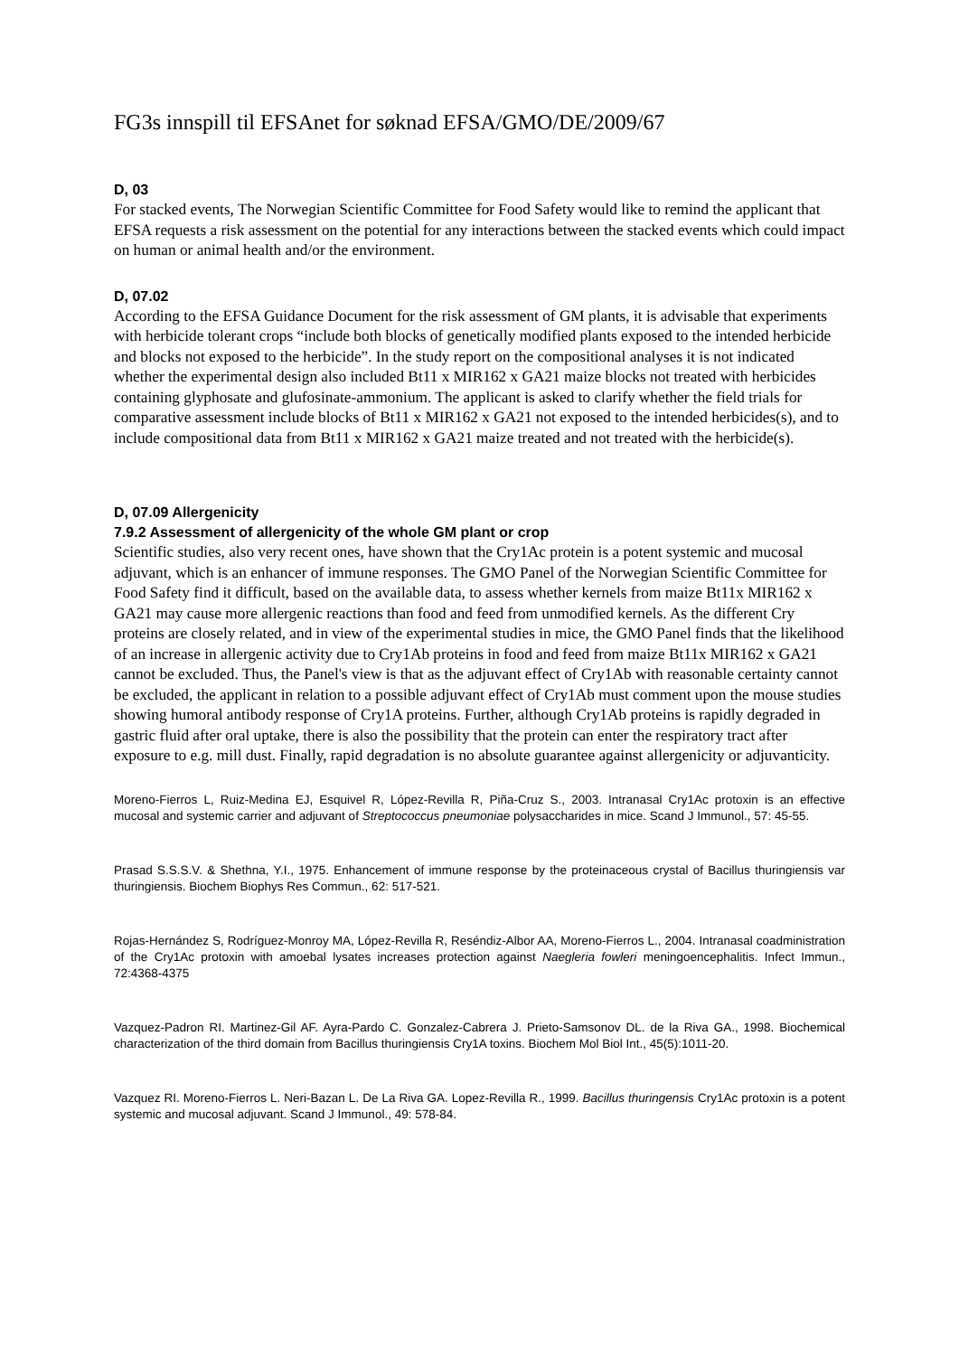FG3s innspill til EFSAnet for søknad EFSA/GMO/DE/2009/67
D, 03
For stacked events, The Norwegian Scientific Committee for Food Safety would like to remind the applicant that EFSA requests a risk assessment on the potential for any interactions between the stacked events which could impact on human or animal health and/or the environment.
D, 07.02
According to the EFSA Guidance Document for the risk assessment of GM plants, it is advisable that experiments with herbicide tolerant crops “include both blocks of genetically modified plants exposed to the intended herbicide and blocks not exposed to the herbicide”. In the study report on the compositional analyses it is not indicated whether the experimental design also included Bt11 x MIR162 x GA21 maize blocks not treated with herbicides containing glyphosate and glufosinate-ammonium. The applicant is asked to clarify whether the field trials for comparative assessment include blocks of Bt11 x MIR162 x GA21 not exposed to the intended herbicides(s), and to include compositional data from Bt11 x MIR162 x GA21 maize treated and not treated with the herbicide(s).
D, 07.09 Allergenicity
7.9.2 Assessment of allergenicity of the whole GM plant or crop
Scientific studies, also very recent ones, have shown that the Cry1Ac protein is a potent systemic and mucosal adjuvant, which is an enhancer of immune responses. The GMO Panel of the Norwegian Scientific Committee for Food Safety find it difficult, based on the available data, to assess whether kernels from maize Bt11x MIR162 x GA21 may cause more allergenic reactions than food and feed from unmodified kernels. As the different Cry proteins are closely related, and in view of the experimental studies in mice, the GMO Panel finds that the likelihood of an increase in allergenic activity due to Cry1Ab proteins in food and feed from maize Bt11x MIR162 x GA21 cannot be excluded. Thus, the Panel's view is that as the adjuvant effect of Cry1Ab with reasonable certainty cannot be excluded, the applicant in relation to a possible adjuvant effect of Cry1Ab must comment upon the mouse studies showing humoral antibody response of Cry1A proteins. Further, although Cry1Ab proteins is rapidly degraded in gastric fluid after oral uptake, there is also the possibility that the protein can enter the respiratory tract after exposure to e.g. mill dust. Finally, rapid degradation is no absolute guarantee against allergenicity or adjuvanticity.
Moreno-Fierros L, Ruiz-Medina EJ, Esquivel R, López-Revilla R, Piña-Cruz S., 2003. Intranasal Cry1Ac protoxin is an effective mucosal and systemic carrier and adjuvant of Streptococcus pneumoniae polysaccharides in mice. Scand J Immunol., 57: 45-55.
Prasad S.S.S.V. & Shethna, Y.I., 1975. Enhancement of immune response by the proteinaceous crystal of Bacillus thuringiensis var thuringiensis. Biochem Biophys Res Commun., 62: 517-521.
Rojas-Hernández S, Rodríguez-Monroy MA, López-Revilla R, Reséndiz-Albor AA, Moreno-Fierros L., 2004. Intranasal coadministration of the Cry1Ac protoxin with amoebal lysates increases protection against Naegleria fowleri meningoencephalitis. Infect Immun., 72:4368-4375
Vazquez-Padron RI. Martinez-Gil AF. Ayra-Pardo C. Gonzalez-Cabrera J. Prieto-Samsonov DL. de la Riva GA., 1998. Biochemical characterization of the third domain from Bacillus thuringiensis Cry1A toxins. Biochem Mol Biol Int., 45(5):1011-20.
Vazquez RI. Moreno-Fierros L. Neri-Bazan L. De La Riva GA. Lopez-Revilla R., 1999. Bacillus thuringensis Cry1Ac protoxin is a potent systemic and mucosal adjuvant. Scand J Immunol., 49: 578-84.